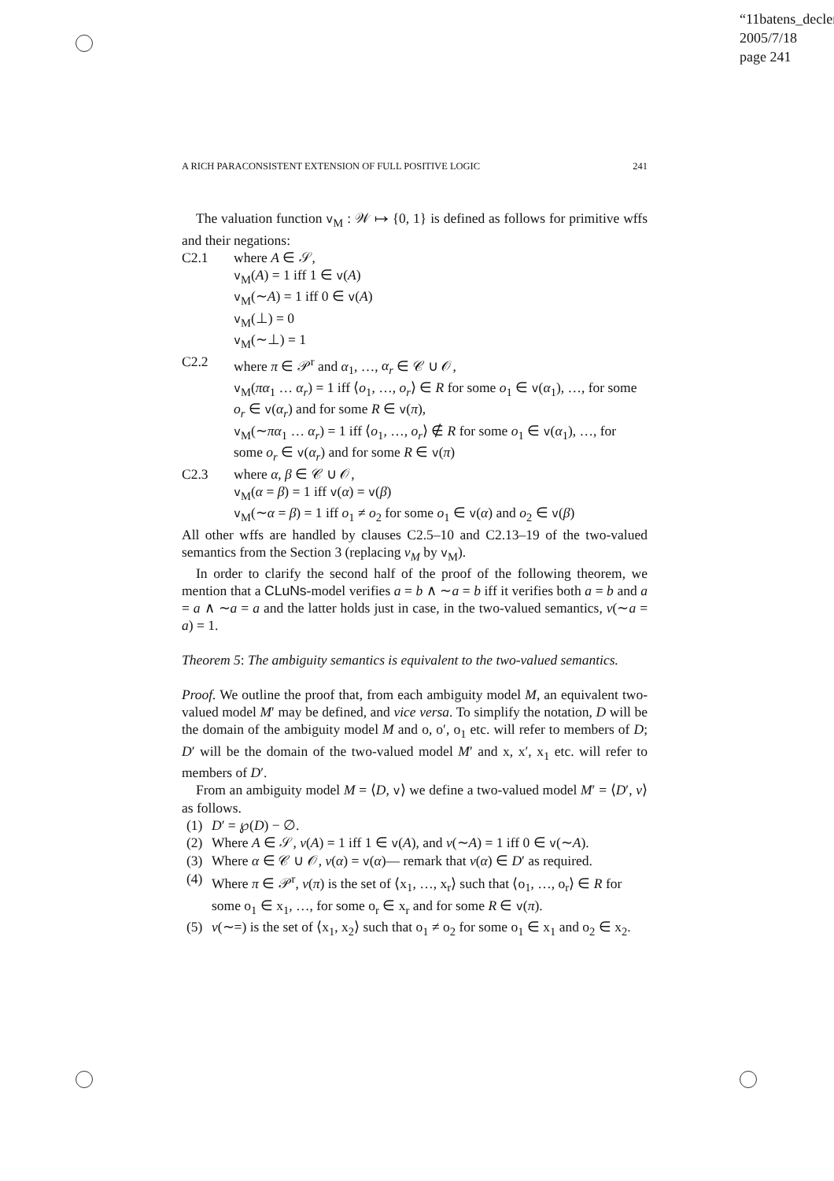“11batens_declerc
2005/7/18
page 241
A RICH PARACONSISTENT EXTENSION OF FULL POSITIVE LOGIC 241
The valuation function v<sub>M</sub> : 𝒲 ↦ {0, 1} is defined as follows for primitive wffs and their negations:
C2.1 where A ∈ 𝒮,
v<sub>M</sub>(A) = 1 iff 1 ∈ v(A)
v<sub>M</sub>(∼A) = 1 iff 0 ∈ v(A)
v<sub>M</sub>(⊥) = 0
v<sub>M</sub>(∼⊥) = 1
C2.2 where π ∈ 𝒫<sup>r</sup> and α<sub>1</sub>, …, α<sub>r</sub> ∈ 𝒞 ∪ 𝒪,
v<sub>M</sub>(πα<sub>1</sub> … α<sub>r</sub>) = 1 iff ⟨o<sub>1</sub>, …, o<sub>r</sub>⟩ ∈ R for some o<sub>1</sub> ∈ v(α<sub>1</sub>), …, for some o<sub>r</sub> ∈ v(α<sub>r</sub>) and for some R ∈ v(π),
v<sub>M</sub>(∼πα<sub>1</sub> … α<sub>r</sub>) = 1 iff ⟨o<sub>1</sub>, …, o<sub>r</sub>⟩ ∉ R for some o<sub>1</sub> ∈ v(α<sub>1</sub>), …, for some o<sub>r</sub> ∈ v(α<sub>r</sub>) and for some R ∈ v(π)
C2.3 where α, β ∈ 𝒞 ∪ 𝒪,
v<sub>M</sub>(α = β) = 1 iff v(α) = v(β)
v<sub>M</sub>(∼α = β) = 1 iff o<sub>1</sub> ≠ o<sub>2</sub> for some o<sub>1</sub> ∈ v(α) and o<sub>2</sub> ∈ v(β)
All other wffs are handled by clauses C2.5–10 and C2.13–19 of the two-valued semantics from the Section 3 (replacing v<sub>M</sub> by v<sub>M</sub>).
In order to clarify the second half of the proof of the following theorem, we mention that a CLuNs-model verifies a = b ∧ ∼a = b iff it verifies both a = b and a = a ∧ ∼a = a and the latter holds just in case, in the two-valued semantics, v(∼a = a) = 1.
Theorem 5: The ambiguity semantics is equivalent to the two-valued semantics.
Proof. We outline the proof that, from each ambiguity model M, an equivalent two-valued model M′ may be defined, and vice versa. To simplify the notation, D will be the domain of the ambiguity model M and o, o′, o<sub>1</sub> etc. will refer to members of D; D′ will be the domain of the two-valued model M′ and x, x′, x<sub>1</sub> etc. will refer to members of D′.
From an ambiguity model M = ⟨D, v⟩ we define a two-valued model M′ = ⟨D′, v⟩ as follows.
(1) D′ = ℘(D) − ∅.
(2) Where A ∈ 𝒮, v(A) = 1 iff 1 ∈ v(A), and v(∼A) = 1 iff 0 ∈ v(∼A).
(3) Where α ∈ 𝒞 ∪ 𝒪, v(α) = v(α)— remark that v(α) ∈ D′ as required.
(4) Where π ∈ 𝒫<sup>r</sup>, v(π) is the set of ⟨x<sub>1</sub>, …, x<sub>r</sub>⟩ such that ⟨o<sub>1</sub>, …, o<sub>r</sub>⟩ ∈ R for some o<sub>1</sub> ∈ x<sub>1</sub>, …, for some o<sub>r</sub> ∈ x<sub>r</sub> and for some R ∈ v(π).
(5) v(∼=) is the set of ⟨x<sub>1</sub>, x<sub>2</sub>⟩ such that o<sub>1</sub> ≠ o<sub>2</sub> for some o<sub>1</sub> ∈ x<sub>1</sub> and o<sub>2</sub> ∈ x<sub>2</sub>.